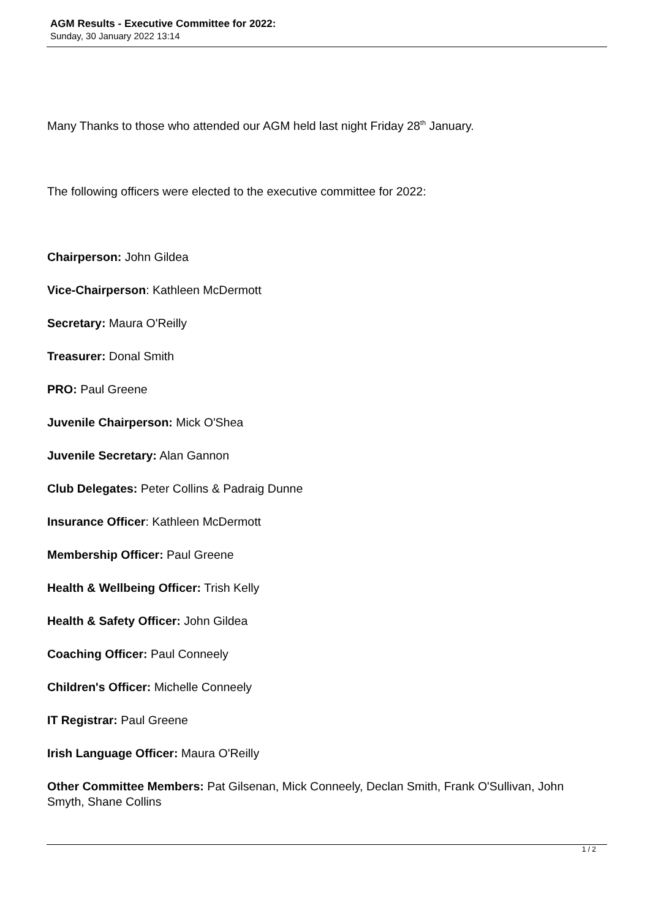AGM Results - Executive Committee for 2022:
Sunday, 30 January 2022 13:14
Many Thanks to those who attended our AGM held last night Friday 28<sup>th</sup> January.
The following officers were elected to the executive committee for 2022:
Chairperson: John Gildea
Vice-Chairperson: Kathleen McDermott
Secretary: Maura O'Reilly
Treasurer: Donal Smith
PRO: Paul Greene
Juvenile Chairperson: Mick O'Shea
Juvenile Secretary: Alan Gannon
Club Delegates: Peter Collins & Padraig Dunne
Insurance Officer: Kathleen McDermott
Membership Officer: Paul Greene
Health & Wellbeing Officer: Trish Kelly
Health & Safety Officer: John Gildea
Coaching Officer: Paul Conneely
Children's Officer: Michelle Conneely
IT Registrar: Paul Greene
Irish Language Officer: Maura O'Reilly
Other Committee Members: Pat Gilsenan, Mick Conneely, Declan Smith, Frank O'Sullivan, John Smyth, Shane Collins
1 / 2